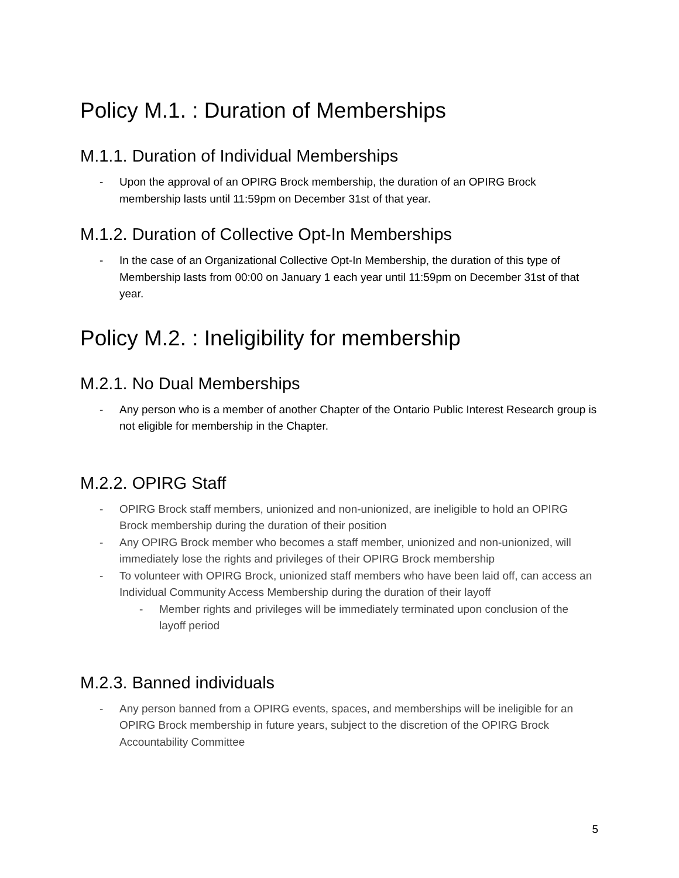Policy M.1. : Duration of Memberships
M.1.1. Duration of Individual Memberships
- Upon the approval of an OPIRG Brock membership, the duration of an OPIRG Brock membership lasts until 11:59pm on December 31st of that year.
M.1.2. Duration of Collective Opt-In Memberships
- In the case of an Organizational Collective Opt-In Membership, the duration of this type of Membership lasts from 00:00 on January 1 each year until 11:59pm on December 31st of that year.
Policy M.2. : Ineligibility for membership
M.2.1. No Dual Memberships
- Any person who is a member of another Chapter of the Ontario Public Interest Research group is not eligible for membership in the Chapter.
M.2.2. OPIRG Staff
- OPIRG Brock staff members, unionized and non-unionized, are ineligible to hold an OPIRG Brock membership during the duration of their position
- Any OPIRG Brock member who becomes a staff member, unionized and non-unionized, will immediately lose the rights and privileges of their OPIRG Brock membership
- To volunteer with OPIRG Brock, unionized staff members who have been laid off, can access an Individual Community Access Membership during the duration of their layoff
- Member rights and privileges will be immediately terminated upon conclusion of the layoff period
M.2.3. Banned individuals
- Any person banned from a OPIRG events, spaces, and memberships will be ineligible for an OPIRG Brock membership in future years, subject to the discretion of the OPIRG Brock Accountability Committee
5